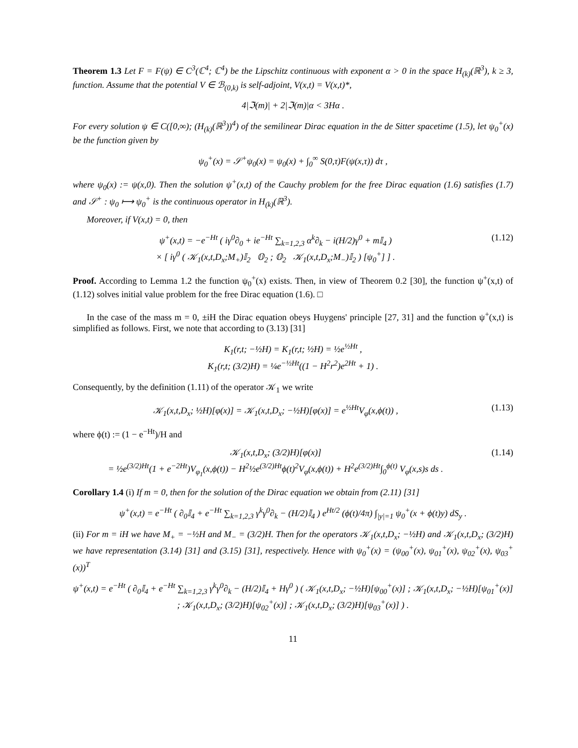Theorem 1.3 Let F = F(ψ) ∈ C<sup>3</sup>(ℂ<sup>4</sup>; ℂ<sup>4</sup>) be the Lipschitz continuous with exponent α > 0 in the space H<sub>(k)</sub>(ℝ<sup>3</sup>), k ≥ 3, function. Assume that the potential V ∈ ℬ<sub>(0,k)</sub> is self-adjoint, V(x,t) = V(x,t)*,
4|ℑ(m)| + 2|ℑ(m)|α < 3Hα .
For every solution ψ ∈ C([0,∞); (H<sub>(k)</sub>(ℝ<sup>3</sup>))<sup>4</sup>) of the semilinear Dirac equation in the de Sitter spacetime (1.5), let ψ<sub>0</sub><sup>+</sup>(x) be the function given by
ψ<sub>0</sub><sup>+</sup>(x) = 𝒮<sup>+</sup>ψ<sub>0</sub>(x) = ψ<sub>0</sub>(x) + ∫<sub>0</sub><sup>∞</sup> S(0,τ)F(ψ(x,τ)) dτ ,
where ψ<sub>0</sub>(x) := ψ(x,0). Then the solution ψ<sup>+</sup>(x,t) of the Cauchy problem for the free Dirac equation (1.6) satisfies (1.7) and 𝒮<sup>+</sup> : ψ<sub>0</sub> ⟼ ψ<sub>0</sub><sup>+</sup> is the continuous operator in H<sub>(k)</sub>(ℝ<sup>3</sup>).
Moreover, if V(x,t) = 0, then
ψ<sup>+</sup>(x,t) = −e<sup>−Ht</sup> ( iγ<sup>0</sup>∂<sub>0</sub> + ie<sup>−Ht</sup> ∑<sub>k=1,2,3</sub> α<sup>k</sup>∂<sub>k</sub> − i(H/2)γ<sup>0</sup> + m𝕀<sub>4</sub> )
× [ iγ<sup>0</sup> ( 𝒦<sub>1</sub>(x,t,D<sub>x</sub>;M<sub>+</sub>)𝕀<sub>2</sub> 𝕆<sub>2</sub> ; 𝕆<sub>2</sub> 𝒦<sub>1</sub>(x,t,D<sub>x</sub>;M<sub>−</sub>)𝕀<sub>2</sub> ) [ψ<sub>0</sub><sup>+</sup>] ] .
(1.12)
Proof. According to Lemma 1.2 the function ψ<sub>0</sub><sup>+</sup>(x) exists. Then, in view of Theorem 0.2 [30], the function ψ<sup>+</sup>(x,t) of (1.12) solves initial value problem for the free Dirac equation (1.6). □
In the case of the mass m = 0, ±iH the Dirac equation obeys Huygens' principle [27, 31] and the function ψ<sup>+</sup>(x,t) is simplified as follows. First, we note that according to (3.13) [31]
K<sub>1</sub>(r,t; −½H) = K<sub>1</sub>(r,t; ½H) = ½e<sup>½Ht</sup> ,
K<sub>1</sub>(r,t; (3/2)H) = ¼e<sup>−½Ht</sup>((1 − H<sup>2</sup>r<sup>2</sup>)e<sup>2Ht</sup> + 1) .
Consequently, by the definition (1.11) of the operator 𝒦<sub>1</sub> we write
𝒦<sub>1</sub>(x,t,D<sub>x</sub>; ½H)[φ(x)] = 𝒦<sub>1</sub>(x,t,D<sub>x</sub>; −½H)[φ(x)] = e<sup>½Ht</sup>V<sub>φ</sub>(x,ϕ(t)) ,
(1.13)
where ϕ(t) := (1 − e<sup>−Ht</sup>)/H and
𝒦<sub>1</sub>(x,t,D<sub>x</sub>; (3/2)H)[φ(x)]
= ½e<sup>(3/2)Ht</sup>(1 + e<sup>−2Ht</sup>)V<sub>φ<sub>1</sub></sub>(x,ϕ(t)) − H<sup>2</sup>½e<sup>(3/2)Ht</sup>ϕ(t)<sup>2</sup>V<sub>φ</sub>(x,ϕ(t)) + H<sup>2</sup>e<sup>(3/2)Ht</sup>∫<sub>0</sub><sup>ϕ(t)</sup> V<sub>φ</sub>(x,s)s ds .
(1.14)
Corollary 1.4 (i) If m = 0, then for the solution of the Dirac equation we obtain from (2.11) [31]
ψ<sup>+</sup>(x,t) = e<sup>−Ht</sup> ( ∂<sub>0</sub>𝕀<sub>4</sub> + e<sup>−Ht</sup> ∑<sub>k=1,2,3</sub> γ<sup>k</sup>γ<sup>0</sup>∂<sub>k</sub> − (H/2)𝕀<sub>4</sub> ) e<sup>Ht/2</sup> (ϕ(t)/4π) ∫<sub>|y|=1</sub> ψ<sub>0</sub><sup>+</sup>(x + ϕ(t)y) dS<sub>y</sub> .
(ii) For m = iH we have M<sub>+</sub> = −½H and M<sub>−</sub> = (3/2)H. Then for the operators 𝒦<sub>1</sub>(x,t,D<sub>x</sub>; −½H) and 𝒦<sub>1</sub>(x,t,D<sub>x</sub>; (3/2)H) we have representation (3.14) [31] and (3.15) [31], respectively. Hence with ψ<sub>0</sub><sup>+</sup>(x) = (ψ<sub>00</sub><sup>+</sup>(x), ψ<sub>01</sub><sup>+</sup>(x), ψ<sub>02</sub><sup>+</sup>(x), ψ<sub>03</sub><sup>+</sup>(x))<sup>T</sup>
ψ<sup>+</sup>(x,t) = e<sup>−Ht</sup> ( ∂<sub>0</sub>𝕀<sub>4</sub> + e<sup>−Ht</sup> ∑<sub>k=1,2,3</sub> γ<sup>k</sup>γ<sup>0</sup>∂<sub>k</sub> − (H/2)𝕀<sub>4</sub> + Hγ<sup>0</sup> ) ( 𝒦<sub>1</sub>(x,t,D<sub>x</sub>; −½H)[ψ<sub>00</sub><sup>+</sup>(x)] ; 𝒦<sub>1</sub>(x,t,D<sub>x</sub>; −½H)[ψ<sub>01</sub><sup>+</sup>(x)] ; 𝒦<sub>1</sub>(x,t,D<sub>x</sub>; (3/2)H)[ψ<sub>02</sub><sup>+</sup>(x)] ; 𝒦<sub>1</sub>(x,t,D<sub>x</sub>; (3/2)H)[ψ<sub>03</sub><sup>+</sup>(x)] ) .
11